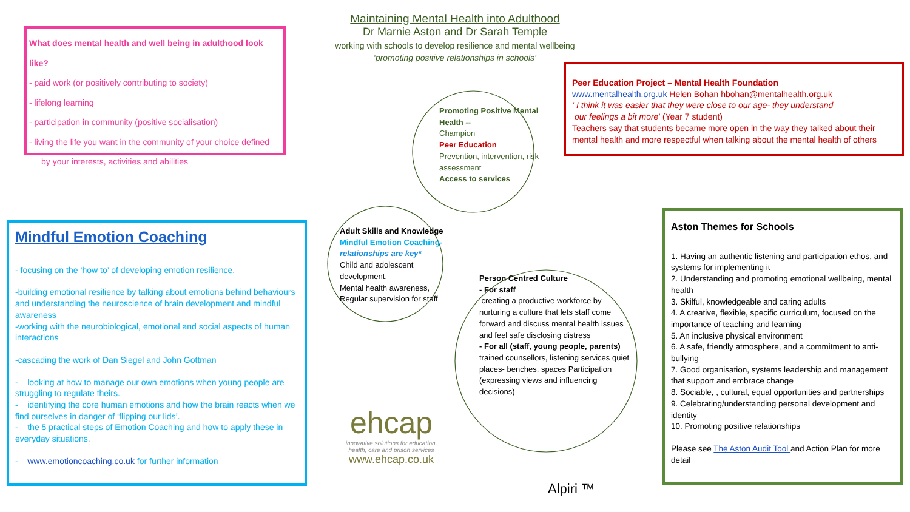Maintaining Mental Health into Adulthood
Dr Marnie Aston and Dr Sarah Temple
working with schools to develop resilience and mental wellbeing
‘promoting positive relationships in schools’
What does mental health and well being in adulthood look like?
- paid work (or positively contributing to society)
- lifelong learning
- participation in community (positive socialisation)
- living the life you want in the community of your choice defined
by your interests, activities and abilities
Peer Education Project – Mental Health Foundation
www.mentalhealth.org.uk Helen Bohan hbohan@mentalhealth.org.uk
‘ I think it was easier that they were close to our age- they understand
our feelings a bit more’ (Year 7 student)
Teachers say that students became more open in the way they talked about their mental health and more respectful when talking about the mental health of others
Mindful Emotion Coaching
- focusing on the ‘how to’ of developing emotion resilience.
-building emotional resilience by talking about emotions behind behaviours and understanding the neuroscience of brain development and mindful awareness
-working with the neurobiological, emotional and social aspects of human interactions
-cascading the work of Dan Siegel and John Gottman
- looking at how to manage our own emotions when young people are struggling to regulate theirs.
- identifying the core human emotions and how the brain reacts when we find ourselves in danger of ‘flipping our lids’.
- the 5 practical steps of Emotion Coaching and how to apply these in everyday situations.
- www.emotioncoaching.co.uk for further information
Aston Themes for Schools
1. Having an authentic listening and participation ethos, and systems for implementing it
2. Understanding and promoting emotional wellbeing, mental health
3. Skilful, knowledgeable and caring adults
4. A creative, flexible, specific curriculum, focused on the importance of teaching and learning
5. An inclusive physical environment
6. A safe, friendly atmosphere, and a commitment to anti-bullying
7. Good organisation, systems leadership and management that support and embrace change
8. Sociable, , cultural, equal opportunities and partnerships
9. Celebrating/understanding personal development and identity
10. Promoting positive relationships
Please see The Aston Audit Tool and Action Plan for more detail
Promoting Positive Mental Health --
Champion
Peer Education
Prevention, intervention, risk assessment
Access to services
Adult Skills and Knowledge
Mindful Emotion Coaching-
relationships are key*
Child and adolescent development,
Mental health awareness,
Regular supervision for staff
Person Centred Culture
- For staff
creating a productive workforce by nurturing a culture that lets staff come forward and discuss mental health issues and feel safe disclosing distress
- For all (staff, young people, parents)
trained counsellors, listening services quiet places- benches, spaces Participation (expressing views and influencing decisions)
ehcap
innovative solutions for education, health, care and prison services
www.ehcap.co.uk
Alpiri ™